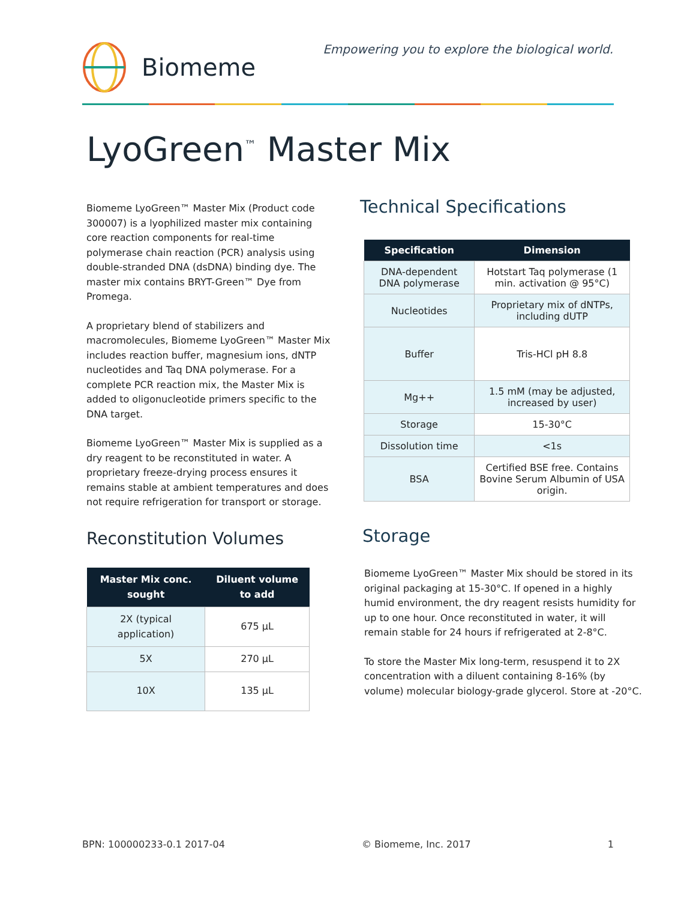Biomeme
Empowering you to explore the biological world.
LyoGreen<sup>™</sup> Master Mix
Biomeme LyoGreen™ Master Mix (Product code 300007) is a lyophilized master mix containing core reaction components for real-time polymerase chain reaction (PCR) analysis using double-stranded DNA (dsDNA) binding dye. The master mix contains BRYT-Green™ Dye from Promega.
A proprietary blend of stabilizers and macromolecules, Biomeme LyoGreen™ Master Mix includes reaction buffer, magnesium ions, dNTP nucleotides and Taq DNA polymerase. For a complete PCR reaction mix, the Master Mix is added to oligonucleotide primers specific to the DNA target.
Biomeme LyoGreen™ Master Mix is supplied as a dry reagent to be reconstituted in water. A proprietary freeze-drying process ensures it remains stable at ambient temperatures and does not require refrigeration for transport or storage.
Reconstitution Volumes
| Master Mix conc. sought | Diluent volume to add |
| --- | --- |
| 2X (typical application) | 675 µL |
| 5X | 270 µL |
| 10X | 135 µL |
Technical Specifications
| Specification | Dimension |
| --- | --- |
| DNA-dependent DNA polymerase | Hotstart Taq polymerase (1 min. activation @ 95°C) |
| Nucleotides | Proprietary mix of dNTPs, including dUTP |
| Buffer | Tris-HCl pH 8.8 |
| Mg++ | 1.5 mM (may be adjusted, increased by user) |
| Storage | 15-30°C |
| Dissolution time | <1s |
| BSA | Certified BSE free. Contains Bovine Serum Albumin of USA origin. |
Storage
Biomeme LyoGreen™ Master Mix should be stored in its original packaging at 15-30°C. If opened in a highly humid environment, the dry reagent resists humidity for up to one hour. Once reconstituted in water, it will remain stable for 24 hours if refrigerated at 2-8°C.
To store the Master Mix long-term, resuspend it to 2X concentration with a diluent containing 8-16% (by volume) molecular biology-grade glycerol. Store at -20°C.
BPN: 100000233-0.1 2017-04 © Biomeme, Inc. 2017 1